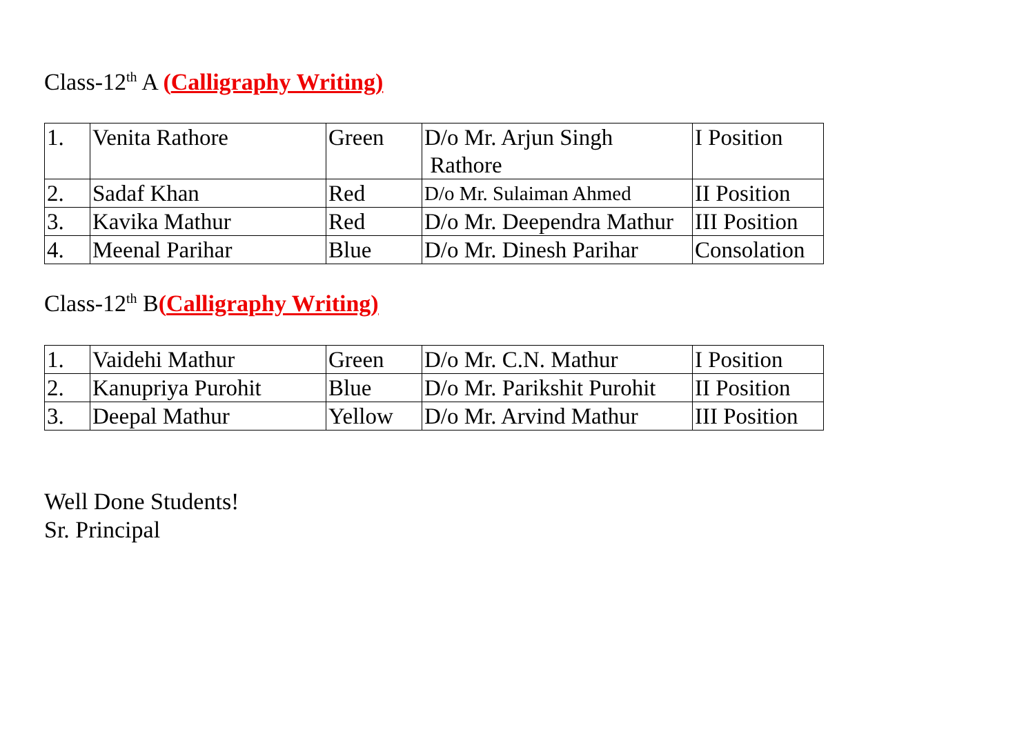Class-12<sup>th</sup> A (Calligraphy Writing)
| 1. | Venita Rathore | Green | D/o Mr. Arjun Singh Rathore | I Position |
| 2. | Sadaf Khan | Red | D/o Mr. Sulaiman Ahmed | II Position |
| 3. | Kavika Mathur | Red | D/o Mr. Deependra Mathur | III Position |
| 4. | Meenal Parihar | Blue | D/o Mr. Dinesh Parihar | Consolation |
Class-12<sup>th</sup> B(Calligraphy Writing)
| 1. | Vaidehi Mathur | Green | D/o Mr. C.N. Mathur | I Position |
| 2. | Kanupriya Purohit | Blue | D/o Mr. Parikshit Purohit | II Position |
| 3. | Deepal Mathur | Yellow | D/o Mr. Arvind Mathur | III Position |
Well Done Students!
Sr. Principal